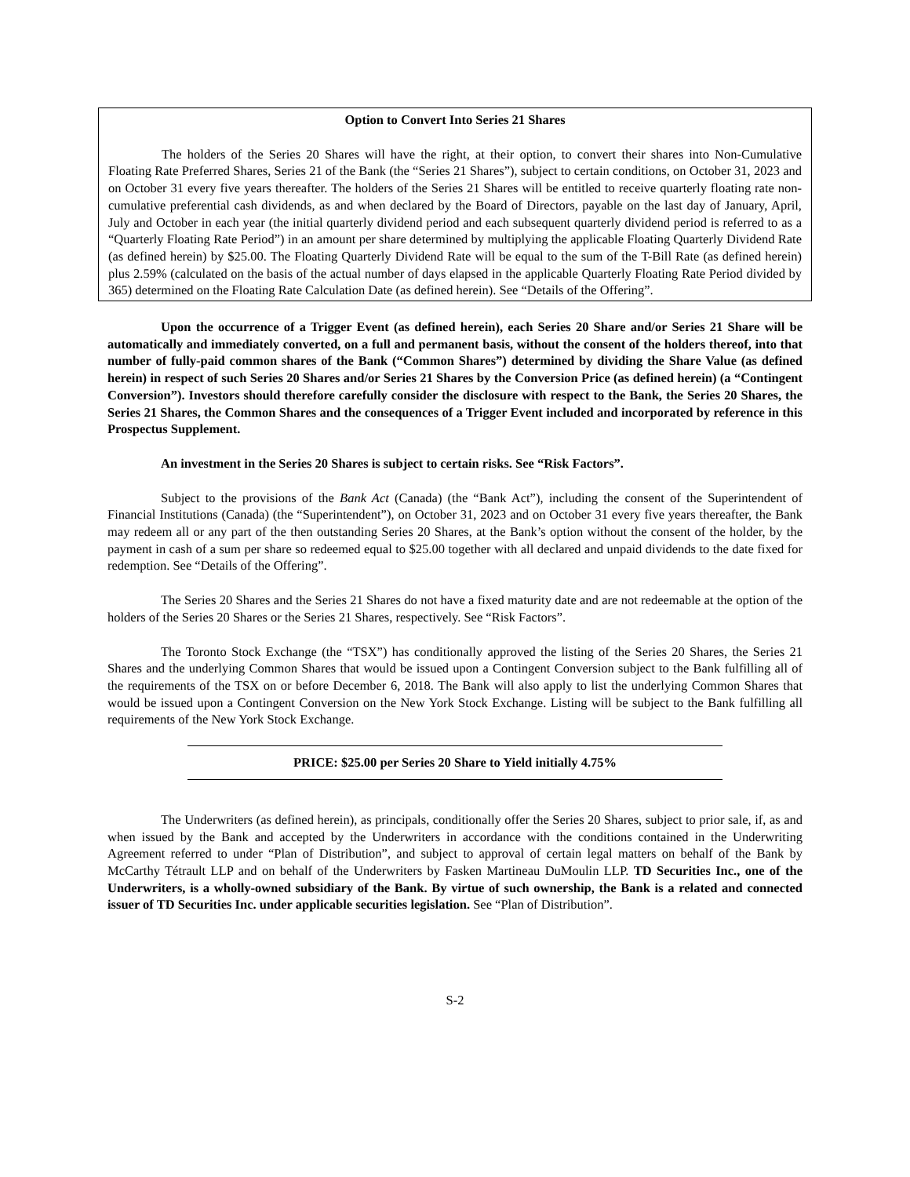Option to Convert Into Series 21 Shares
The holders of the Series 20 Shares will have the right, at their option, to convert their shares into Non-Cumulative Floating Rate Preferred Shares, Series 21 of the Bank (the “Series 21 Shares”), subject to certain conditions, on October 31, 2023 and on October 31 every five years thereafter. The holders of the Series 21 Shares will be entitled to receive quarterly floating rate non-cumulative preferential cash dividends, as and when declared by the Board of Directors, payable on the last day of January, April, July and October in each year (the initial quarterly dividend period and each subsequent quarterly dividend period is referred to as a “Quarterly Floating Rate Period”) in an amount per share determined by multiplying the applicable Floating Quarterly Dividend Rate (as defined herein) by $25.00. The Floating Quarterly Dividend Rate will be equal to the sum of the T-Bill Rate (as defined herein) plus 2.59% (calculated on the basis of the actual number of days elapsed in the applicable Quarterly Floating Rate Period divided by 365) determined on the Floating Rate Calculation Date (as defined herein). See “Details of the Offering”.
Upon the occurrence of a Trigger Event (as defined herein), each Series 20 Share and/or Series 21 Share will be automatically and immediately converted, on a full and permanent basis, without the consent of the holders thereof, into that number of fully-paid common shares of the Bank (“Common Shares”) determined by dividing the Share Value (as defined herein) in respect of such Series 20 Shares and/or Series 21 Shares by the Conversion Price (as defined herein) (a “Contingent Conversion”). Investors should therefore carefully consider the disclosure with respect to the Bank, the Series 20 Shares, the Series 21 Shares, the Common Shares and the consequences of a Trigger Event included and incorporated by reference in this Prospectus Supplement.
An investment in the Series 20 Shares is subject to certain risks. See “Risk Factors”.
Subject to the provisions of the Bank Act (Canada) (the “Bank Act”), including the consent of the Superintendent of Financial Institutions (Canada) (the “Superintendent”), on October 31, 2023 and on October 31 every five years thereafter, the Bank may redeem all or any part of the then outstanding Series 20 Shares, at the Bank’s option without the consent of the holder, by the payment in cash of a sum per share so redeemed equal to $25.00 together with all declared and unpaid dividends to the date fixed for redemption. See “Details of the Offering”.
The Series 20 Shares and the Series 21 Shares do not have a fixed maturity date and are not redeemable at the option of the holders of the Series 20 Shares or the Series 21 Shares, respectively. See “Risk Factors”.
The Toronto Stock Exchange (the “TSX”) has conditionally approved the listing of the Series 20 Shares, the Series 21 Shares and the underlying Common Shares that would be issued upon a Contingent Conversion subject to the Bank fulfilling all of the requirements of the TSX on or before December 6, 2018. The Bank will also apply to list the underlying Common Shares that would be issued upon a Contingent Conversion on the New York Stock Exchange. Listing will be subject to the Bank fulfilling all requirements of the New York Stock Exchange.
PRICE: $25.00 per Series 20 Share to Yield initially 4.75%
The Underwriters (as defined herein), as principals, conditionally offer the Series 20 Shares, subject to prior sale, if, as and when issued by the Bank and accepted by the Underwriters in accordance with the conditions contained in the Underwriting Agreement referred to under “Plan of Distribution”, and subject to approval of certain legal matters on behalf of the Bank by McCarthy Tétrault LLP and on behalf of the Underwriters by Fasken Martineau DuMoulin LLP. TD Securities Inc., one of the Underwriters, is a wholly-owned subsidiary of the Bank. By virtue of such ownership, the Bank is a related and connected issuer of TD Securities Inc. under applicable securities legislation. See “Plan of Distribution”.
S-2